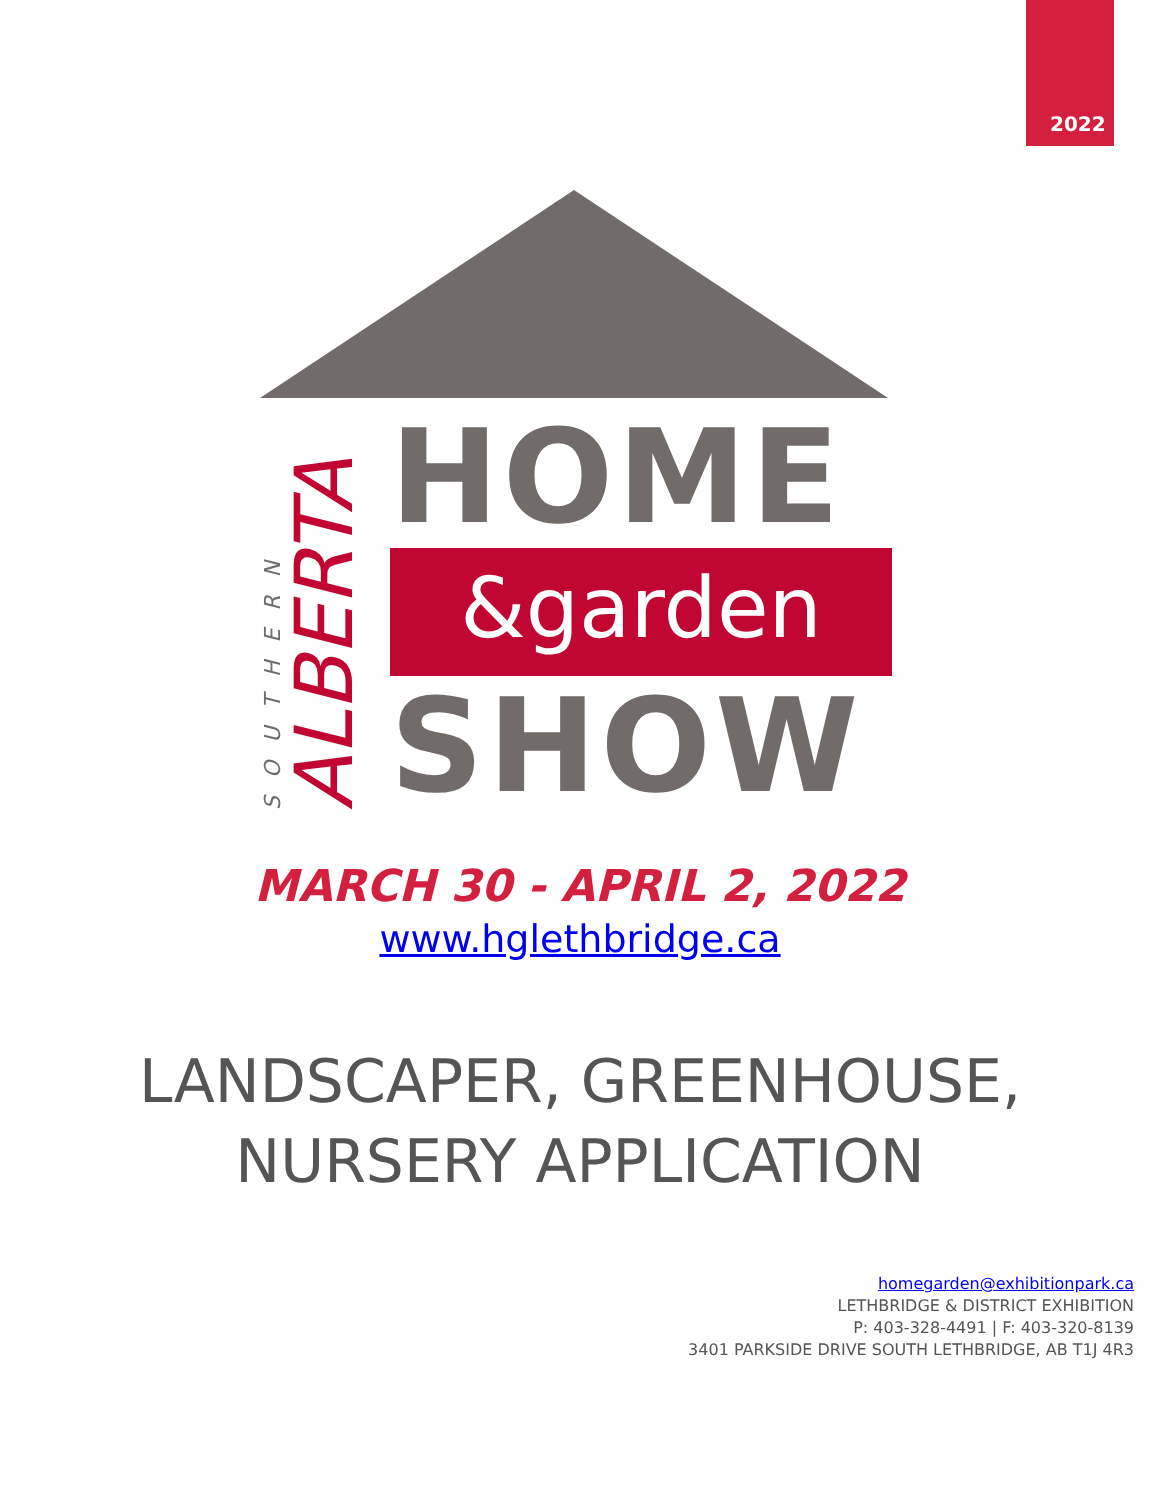2022
SOUTHERN
ALBERTA
HOME
&garden
SHOW
MARCH 30 - APRIL 2, 2022
www.hglethbridge.ca
LANDSCAPER, GREENHOUSE,
NURSERY APPLICATION
homegarden@exhibitionpark.ca
LETHBRIDGE & DISTRICT EXHIBITION
P: 403-328-4491 | F: 403-320-8139
3401 PARKSIDE DRIVE SOUTH LETHBRIDGE, AB T1J 4R3